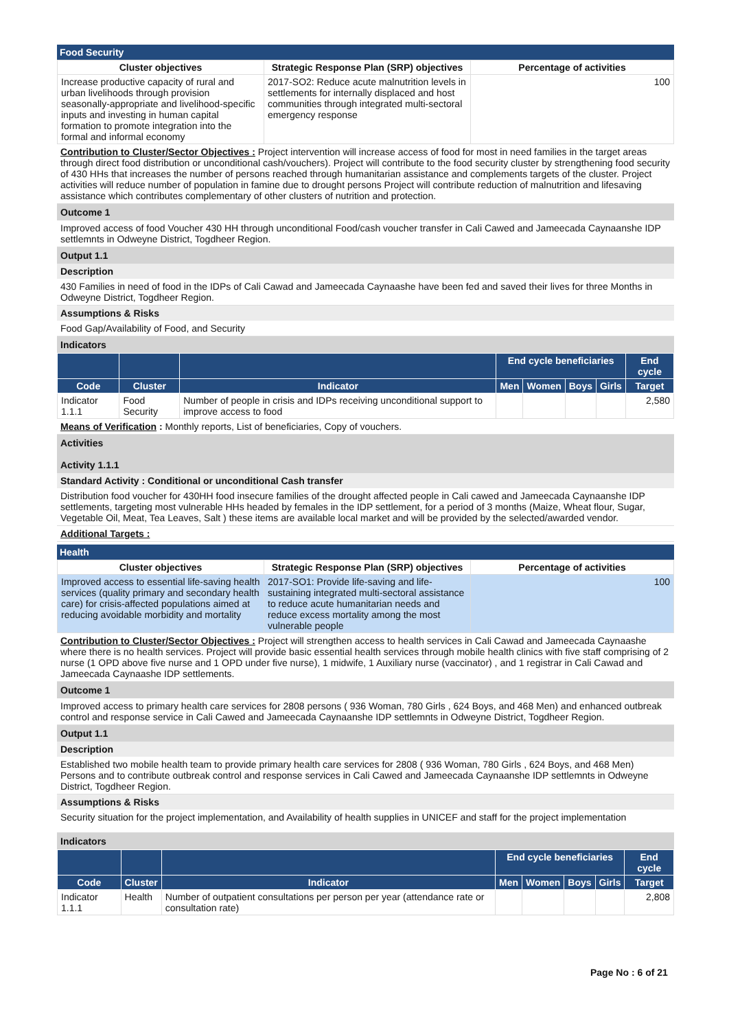Food Security
| Cluster objectives | Strategic Response Plan (SRP) objectives | Percentage of activities |
| --- | --- | --- |
| Increase productive capacity of rural and urban livelihoods through provision seasonally-appropriate and livelihood-specific inputs and investing in human capital formation to promote integration into the formal and informal economy | 2017-SO2: Reduce acute malnutrition levels in settlements for internally displaced and host communities through integrated multi-sectoral emergency response | 100 |
Contribution to Cluster/Sector Objectives : Project intervention will increase access of food for most in need families in the target areas through direct food distribution or unconditional cash/vouchers). Project will contribute to the food security cluster by strengthening food security of 430 HHs that increases the number of persons reached through humanitarian assistance and complements targets of the cluster. Project activities will reduce number of population in famine due to drought persons Project will contribute reduction of malnutrition and lifesaving assistance which contributes complementary of other clusters of nutrition and protection.
Outcome 1
Improved access of food Voucher 430 HH through unconditional Food/cash voucher transfer in Cali Cawed and Jameecada Caynaanshe IDP settlemnts in Odweyne District, Togdheer Region.
Output 1.1
Description
430 Families in need of food in the IDPs of Cali Cawad and Jameecada Caynaashe have been fed and saved their lives for three Months in Odweyne District, Togdheer Region.
Assumptions & Risks
Food Gap/Availability of Food, and Security
Indicators
| | | | End cycle beneficiaries | | | | End cycle |
| --- | --- | --- | --- | --- | --- | --- | --- |
| Code | Cluster | Indicator | Men | Women | Boys | Girls | Target |
| Indicator 1.1.1 | Food Security | Number of people in crisis and IDPs receiving unconditional support to improve access to food | | | | | 2,580 |
Means of Verification : Monthly reports, List of beneficiaries, Copy of vouchers.
Activities
Activity 1.1.1
Standard Activity : Conditional or unconditional Cash transfer
Distribution food voucher for 430HH food insecure families of the drought affected people in Cali cawed and Jameecada Caynaanshe IDP settlements, targeting most vulnerable HHs headed by females in the IDP settlement, for a period of 3 months (Maize, Wheat flour, Sugar, Vegetable Oil, Meat, Tea Leaves, Salt ) these items are available local market and will be provided by the selected/awarded vendor.
Additional Targets :
Health
| Cluster objectives | Strategic Response Plan (SRP) objectives | Percentage of activities |
| --- | --- | --- |
| Improved access to essential life-saving health services (quality primary and secondary health care) for crisis-affected populations aimed at reducing avoidable morbidity and mortality | 2017-SO1: Provide life-saving and life-sustaining integrated multi-sectoral assistance to reduce acute humanitarian needs and reduce excess mortality among the most vulnerable people | 100 |
Contribution to Cluster/Sector Objectives : Project will strengthen access to health services in Cali Cawad and Jameecada Caynaashe where there is no health services. Project will provide basic essential health services through mobile health clinics with five staff comprising of 2 nurse (1 OPD above five nurse and 1 OPD under five nurse), 1 midwife, 1 Auxiliary nurse (vaccinator) , and 1 registrar in Cali Cawad and Jameecada Caynaashe IDP settlements.
Outcome 1
Improved access to primary health care services for 2808 persons ( 936 Woman, 780 Girls , 624 Boys, and 468 Men) and enhanced outbreak control and response service in Cali Cawed and Jameecada Caynaanshe IDP settlemnts in Odweyne District, Togdheer Region.
Output 1.1
Description
Established two mobile health team to provide primary health care services for 2808 ( 936 Woman, 780 Girls , 624 Boys, and 468 Men) Persons and to contribute outbreak control and response services in Cali Cawed and Jameecada Caynaanshe IDP settlemnts in Odweyne District, Togdheer Region.
Assumptions & Risks
Security situation for the project implementation, and Availability of health supplies in UNICEF and staff for the project implementation
Indicators
| | | | End cycle beneficiaries | | | | End cycle |
| --- | --- | --- | --- | --- | --- | --- | --- |
| Code | Cluster | Indicator | Men | Women | Boys | Girls | Target |
| Indicator 1.1.1 | Health | Number of outpatient consultations per person per year (attendance rate or consultation rate) | | | | | 2,808 |
Page No : 6 of 21